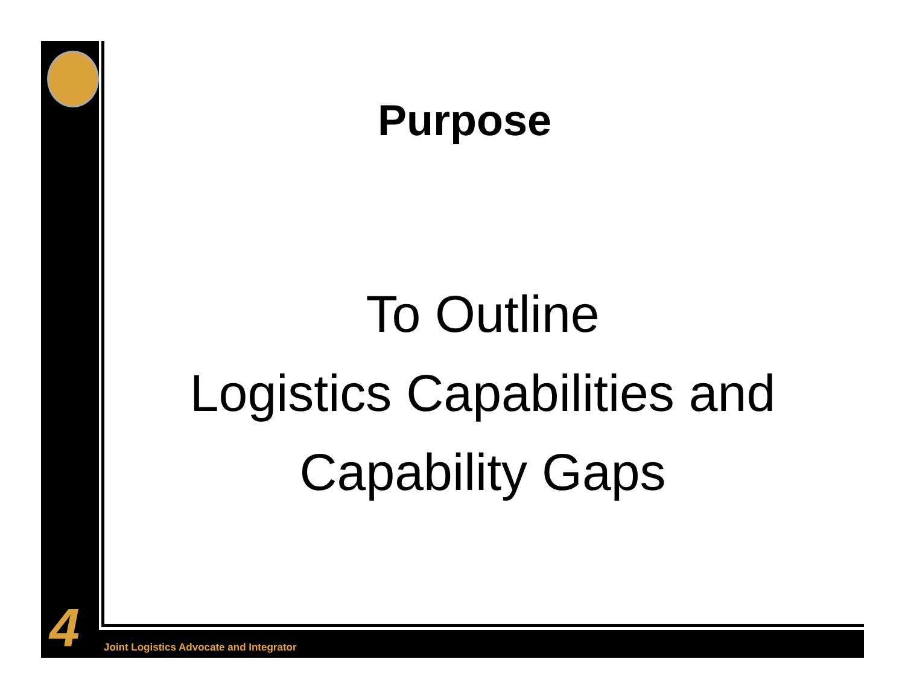4
Purpose
To Outline
Logistics Capabilities and
Capability Gaps
Joint Logistics Advocate and Integrator